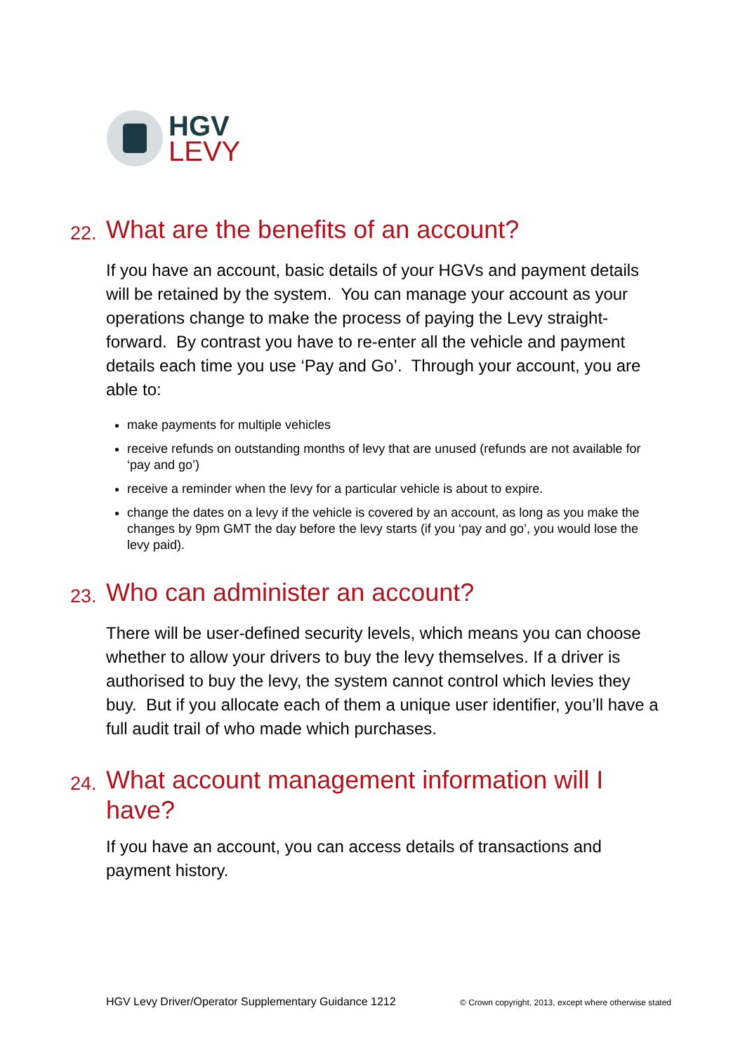HGV
LEVY
22. What are the benefits of an account?
If you have an account, basic details of your HGVs and payment details will be retained by the system. You can manage your account as your operations change to make the process of paying the Levy straight-forward. By contrast you have to re-enter all the vehicle and payment details each time you use ‘Pay and Go’. Through your account, you are able to:
make payments for multiple vehicles
receive refunds on outstanding months of levy that are unused (refunds are not available for ‘pay and go’)
receive a reminder when the levy for a particular vehicle is about to expire.
change the dates on a levy if the vehicle is covered by an account, as long as you make the changes by 9pm GMT the day before the levy starts (if you ‘pay and go’, you would lose the levy paid).
23. Who can administer an account?
There will be user-defined security levels, which means you can choose whether to allow your drivers to buy the levy themselves. If a driver is authorised to buy the levy, the system cannot control which levies they buy. But if you allocate each of them a unique user identifier, you’ll have a full audit trail of who made which purchases.
24. What account management information will I have?
If you have an account, you can access details of transactions and payment history.
HGV Levy Driver/Operator Supplementary Guidance 1212 © Crown copyright, 2013, except where otherwise stated